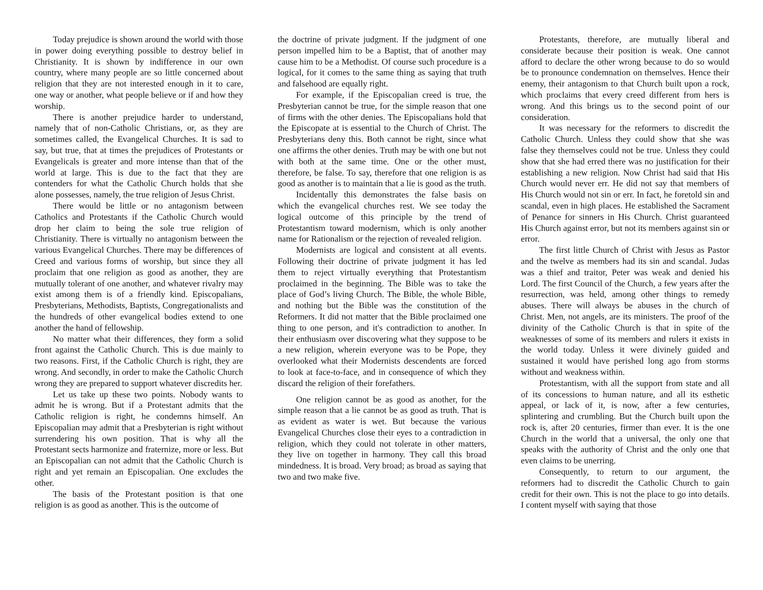Today prejudice is shown around the world with those in power doing everything possible to destroy belief in Christianity. It is shown by indifference in our own country, where many people are so little concerned about religion that they are not interested enough in it to care, one way or another, what people believe or if and how they worship.
There is another prejudice harder to understand, namely that of non-Catholic Christians, or, as they are sometimes called, the Evangelical Churches. It is sad to say, but true, that at times the prejudices of Protestants or Evangelicals is greater and more intense than that of the world at large. This is due to the fact that they are contenders for what the Catholic Church holds that she alone possesses, namely, the true religion of Jesus Christ.
There would be little or no antagonism between Catholics and Protestants if the Catholic Church would drop her claim to being the sole true religion of Christianity. There is virtually no antagonism between the various Evangelical Churches. There may be differences of Creed and various forms of worship, but since they all proclaim that one religion as good as another, they are mutually tolerant of one another, and whatever rivalry may exist among them is of a friendly kind. Episcopalians, Presbyterians, Methodists, Baptists, Congregationalists and the hundreds of other evangelical bodies extend to one another the hand of fellowship.
No matter what their differences, they form a solid front against the Catholic Church. This is due mainly to two reasons. First, if the Catholic Church is right, they are wrong. And secondly, in order to make the Catholic Church wrong they are prepared to support whatever discredits her.
Let us take up these two points. Nobody wants to admit he is wrong. But if a Protestant admits that the Catholic religion is right, he condemns himself. An Episcopalian may admit that a Presbyterian is right without surrendering his own position. That is why all the Protestant sects harmonize and fraternize, more or less. But an Episcopalian can not admit that the Catholic Church is right and yet remain an Episcopalian. One excludes the other.
The basis of the Protestant position is that one religion is as good as another. This is the outcome of
the doctrine of private judgment. If the judgment of one person impelled him to be a Baptist, that of another may cause him to be a Methodist. Of course such procedure is a logical, for it comes to the same thing as saying that truth and falsehood are equally right.
For example, if the Episcopalian creed is true, the Presbyterian cannot be true, for the simple reason that one of firms with the other denies. The Episcopalians hold that the Episcopate at is essential to the Church of Christ. The Presbyterians deny this. Both cannot be right, since what one affirms the other denies. Truth may be with one but not with both at the same time. One or the other must, therefore, be false. To say, therefore that one religion is as good as another is to maintain that a lie is good as the truth.
Incidentally this demonstrates the false basis on which the evangelical churches rest. We see today the logical outcome of this principle by the trend of Protestantism toward modernism, which is only another name for Rationalism or the rejection of revealed religion.
Modernists are logical and consistent at all events. Following their doctrine of private judgment it has led them to reject virtually everything that Protestantism proclaimed in the beginning. The Bible was to take the place of God’s living Church. The Bible, the whole Bible, and nothing but the Bible was the constitution of the Reformers. It did not matter that the Bible proclaimed one thing to one person, and it's contradiction to another. In their enthusiasm over discovering what they suppose to be a new religion, wherein everyone was to be Pope, they overlooked what their Modernists descendents are forced to look at face-to-face, and in consequence of which they discard the religion of their forefathers.
One religion cannot be as good as another, for the simple reason that a lie cannot be as good as truth. That is as evident as water is wet. But because the various Evangelical Churches close their eyes to a contradiction in religion, which they could not tolerate in other matters, they live on together in harmony. They call this broad mindedness. It is broad. Very broad; as broad as saying that two and two make five.
Protestants, therefore, are mutually liberal and considerate because their position is weak. One cannot afford to declare the other wrong because to do so would be to pronounce condemnation on themselves. Hence their enemy, their antagonism to that Church built upon a rock, which proclaims that every creed different from hers is wrong. And this brings us to the second point of our consideration.
It was necessary for the reformers to discredit the Catholic Church. Unless they could show that she was false they themselves could not be true. Unless they could show that she had erred there was no justification for their establishing a new religion. Now Christ had said that His Church would never err. He did not say that members of His Church would not sin or err. In fact, he foretold sin and scandal, even in high places. He established the Sacrament of Penance for sinners in His Church. Christ guaranteed His Church against error, but not its members against sin or error.
The first little Church of Christ with Jesus as Pastor and the twelve as members had its sin and scandal. Judas was a thief and traitor, Peter was weak and denied his Lord. The first Council of the Church, a few years after the resurrection, was held, among other things to remedy abuses. There will always be abuses in the church of Christ. Men, not angels, are its ministers. The proof of the divinity of the Catholic Church is that in spite of the weaknesses of some of its members and rulers it exists in the world today. Unless it were divinely guided and sustained it would have perished long ago from storms without and weakness within.
Protestantism, with all the support from state and all of its concessions to human nature, and all its esthetic appeal, or lack of it, is now, after a few centuries, splintering and crumbling. But the Church built upon the rock is, after 20 centuries, firmer than ever. It is the one Church in the world that a universal, the only one that speaks with the authority of Christ and the only one that even claims to be unerring.
Consequently, to return to our argument, the reformers had to discredit the Catholic Church to gain credit for their own. This is not the place to go into details. I content myself with saying that those